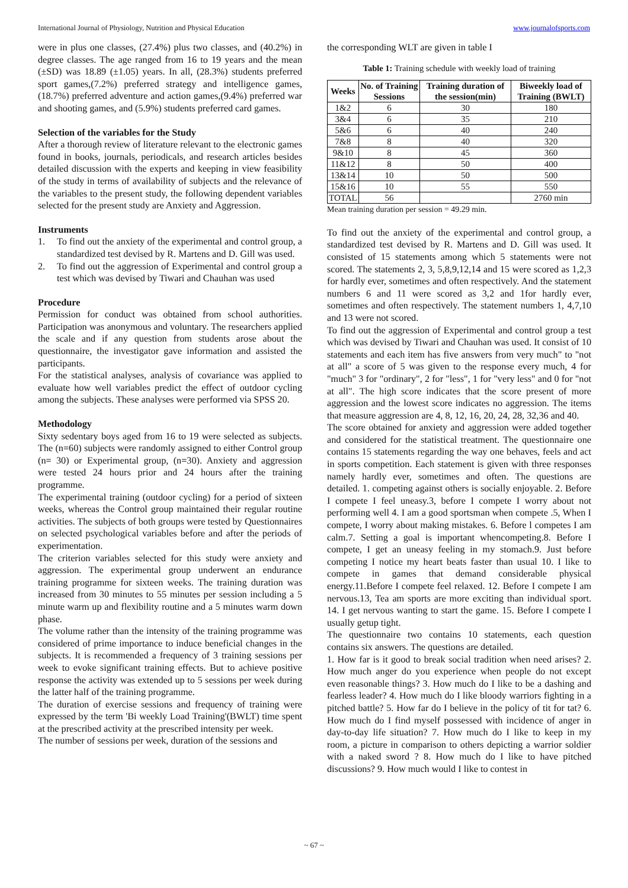International Journal of Physiology, Nutrition and Physical Education www.journalofsports.com
were in plus one classes, (27.4%) plus two classes, and (40.2%) in degree classes. The age ranged from 16 to 19 years and the mean (±SD) was 18.89 (±1.05) years. In all, (28.3%) students preferred sport games,(7.2%) preferred strategy and intelligence games, (18.7%) preferred adventure and action games,(9.4%) preferred war and shooting games, and (5.9%) students preferred card games.
Selection of the variables for the Study
After a thorough review of literature relevant to the electronic games found in books, journals, periodicals, and research articles besides detailed discussion with the experts and keeping in view feasibility of the study in terms of availability of subjects and the relevance of the variables to the present study, the following dependent variables selected for the present study are Anxiety and Aggression.
Instruments
1. To find out the anxiety of the experimental and control group, a standardized test devised by R. Martens and D. Gill was used.
2. To find out the aggression of Experimental and control group a test which was devised by Tiwari and Chauhan was used
Procedure
Permission for conduct was obtained from school authorities. Participation was anonymous and voluntary. The researchers applied the scale and if any question from students arose about the questionnaire, the investigator gave information and assisted the participants.
For the statistical analyses, analysis of covariance was applied to evaluate how well variables predict the effect of outdoor cycling among the subjects. These analyses were performed via SPSS 20.
Methodology
Sixty sedentary boys aged from 16 to 19 were selected as subjects. The (n=60) subjects were randomly assigned to either Control group (n= 30) or Experimental group, (n=30). Anxiety and aggression were tested 24 hours prior and 24 hours after the training programme.
The experimental training (outdoor cycling) for a period of sixteen weeks, whereas the Control group maintained their regular routine activities. The subjects of both groups were tested by Questionnaires on selected psychological variables before and after the periods of experimentation.
The criterion variables selected for this study were anxiety and aggression. The experimental group underwent an endurance training programme for sixteen weeks. The training duration was increased from 30 minutes to 55 minutes per session including a 5 minute warm up and flexibility routine and a 5 minutes warm down phase.
The volume rather than the intensity of the training programme was considered of prime importance to induce beneficial changes in the subjects. It is recommended a frequency of 3 training sessions per week to evoke significant training effects. But to achieve positive response the activity was extended up to 5 sessions per week during the latter half of the training programme.
The duration of exercise sessions and frequency of training were expressed by the term 'Bi weekly Load Training'(BWLT) time spent at the prescribed activity at the prescribed intensity per week.
The number of sessions per week, duration of the sessions and
the corresponding WLT are given in table I
Table 1: Training schedule with weekly load of training
| Weeks | No. of Training Sessions | Training duration of the session(min) | Biweekly load of Training (BWLT) |
| --- | --- | --- | --- |
| 1&2 | 6 | 30 | 180 |
| 3&4 | 6 | 35 | 210 |
| 5&6 | 6 | 40 | 240 |
| 7&8 | 8 | 40 | 320 |
| 9&10 | 8 | 45 | 360 |
| 11&12 | 8 | 50 | 400 |
| 13&14 | 10 | 50 | 500 |
| 15&16 | 10 | 55 | 550 |
| TOTAL | 56 | | 2760 min |
Mean training duration per session = 49.29 min.
To find out the anxiety of the experimental and control group, a standardized test devised by R. Martens and D. Gill was used. It consisted of 15 statements among which 5 statements were not scored. The statements 2, 3, 5,8,9,12,14 and 15 were scored as 1,2,3 for hardly ever, sometimes and often respectively. And the statement numbers 6 and 11 were scored as 3,2 and 1for hardly ever, sometimes and often respectively. The statement numbers 1, 4,7,10 and 13 were not scored.
To find out the aggression of Experimental and control group a test which was devised by Tiwari and Chauhan was used. It consist of 10 statements and each item has five answers from very much" to "not at all" a score of 5 was given to the response every much, 4 for "much" 3 for "ordinary", 2 for "less", 1 for "very less" and 0 for "not at all". The high score indicates that the score present of more aggression and the lowest score indicates no aggression. The items that measure aggression are 4, 8, 12, 16, 20, 24, 28, 32,36 and 40.
The score obtained for anxiety and aggression were added together and considered for the statistical treatment. The questionnaire one contains 15 statements regarding the way one behaves, feels and act in sports competition. Each statement is given with three responses namely hardly ever, sometimes and often. The questions are detailed. 1. competing against others is socially enjoyable. 2. Before I compete I feel uneasy.3, before I compete I worry about not performing well 4. I am a good sportsman when compete .5, When I compete, I worry about making mistakes. 6. Before l competes I am calm.7. Setting a goal is important whencompeting.8. Before I compete, I get an uneasy feeling in my stomach.9. Just before competing I notice my heart beats faster than usual 10. I like to compete in games that demand considerable physical energy.11.Before I compete feel relaxed. 12. Before I compete I am nervous.13, Tea am sports are more exciting than individual sport. 14. I get nervous wanting to start the game. 15. Before I compete I usually getup tight.
The questionnaire two contains 10 statements, each question contains six answers. The questions are detailed.
1. How far is it good to break social tradition when need arises? 2. How much anger do you experience when people do not except even reasonable things? 3. How much do I like to be a dashing and fearless leader? 4. How much do I like bloody warriors fighting in a pitched battle? 5. How far do I believe in the policy of tit for tat? 6. How much do I find myself possessed with incidence of anger in day-to-day life situation? 7. How much do I like to keep in my room, a picture in comparison to others depicting a warrior soldier with a naked sword ? 8. How much do I like to have pitched discussions? 9. How much would I like to contest in
~ 67 ~